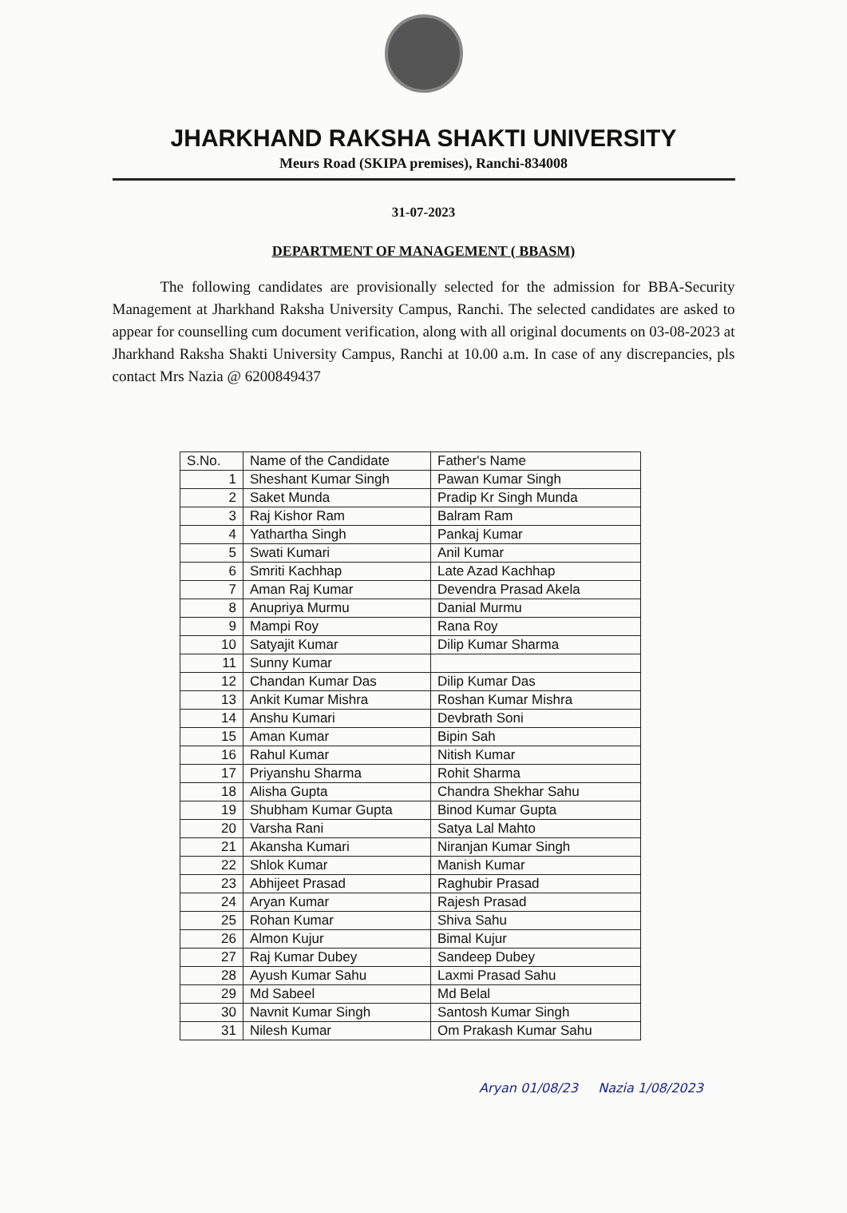JHARKHAND RAKSHA SHAKTI UNIVERSITY
Meurs Road (SKIPA premises), Ranchi-834008
31-07-2023
DEPARTMENT OF MANAGEMENT ( BBASM)
The following candidates are provisionally selected for the admission for BBA-Security Management at Jharkhand Raksha University Campus, Ranchi. The selected candidates are asked to appear for counselling cum document verification, along with all original documents on 03-08-2023 at Jharkhand Raksha Shakti University Campus, Ranchi at 10.00 a.m. In case of any discrepancies, pls contact Mrs Nazia @ 6200849437
| S.No. | Name of the Candidate | Father's Name |
| --- | --- | --- |
| 1 | Sheshant Kumar Singh | Pawan Kumar Singh |
| 2 | Saket Munda | Pradip Kr Singh Munda |
| 3 | Raj Kishor Ram | Balram Ram |
| 4 | Yathartha Singh | Pankaj Kumar |
| 5 | Swati Kumari | Anil Kumar |
| 6 | Smriti Kachhap | Late Azad Kachhap |
| 7 | Aman Raj Kumar | Devendra Prasad Akela |
| 8 | Anupriya Murmu | Danial Murmu |
| 9 | Mampi Roy | Rana Roy |
| 10 | Satyajit Kumar | Dilip Kumar Sharma |
| 11 | Sunny Kumar | |
| 12 | Chandan Kumar Das | Dilip Kumar Das |
| 13 | Ankit Kumar Mishra | Roshan Kumar Mishra |
| 14 | Anshu Kumari | Devbrath Soni |
| 15 | Aman Kumar | Bipin Sah |
| 16 | Rahul Kumar | Nitish Kumar |
| 17 | Priyanshu Sharma | Rohit Sharma |
| 18 | Alisha Gupta | Chandra Shekhar Sahu |
| 19 | Shubham Kumar Gupta | Binod Kumar Gupta |
| 20 | Varsha Rani | Satya Lal Mahto |
| 21 | Akansha Kumari | Niranjan Kumar Singh |
| 22 | Shlok Kumar | Manish Kumar |
| 23 | Abhijeet Prasad | Raghubir Prasad |
| 24 | Aryan Kumar | Rajesh Prasad |
| 25 | Rohan Kumar | Shiva Sahu |
| 26 | Almon Kujur | Bimal Kujur |
| 27 | Raj Kumar Dubey | Sandeep Dubey |
| 28 | Ayush Kumar Sahu | Laxmi Prasad Sahu |
| 29 | Md Sabeel | Md Belal |
| 30 | Navnit Kumar Singh | Santosh Kumar Singh |
| 31 | Nilesh Kumar | Om Prakash Kumar Sahu |
Aryan 01/08/23 Nazia 1/08/2023